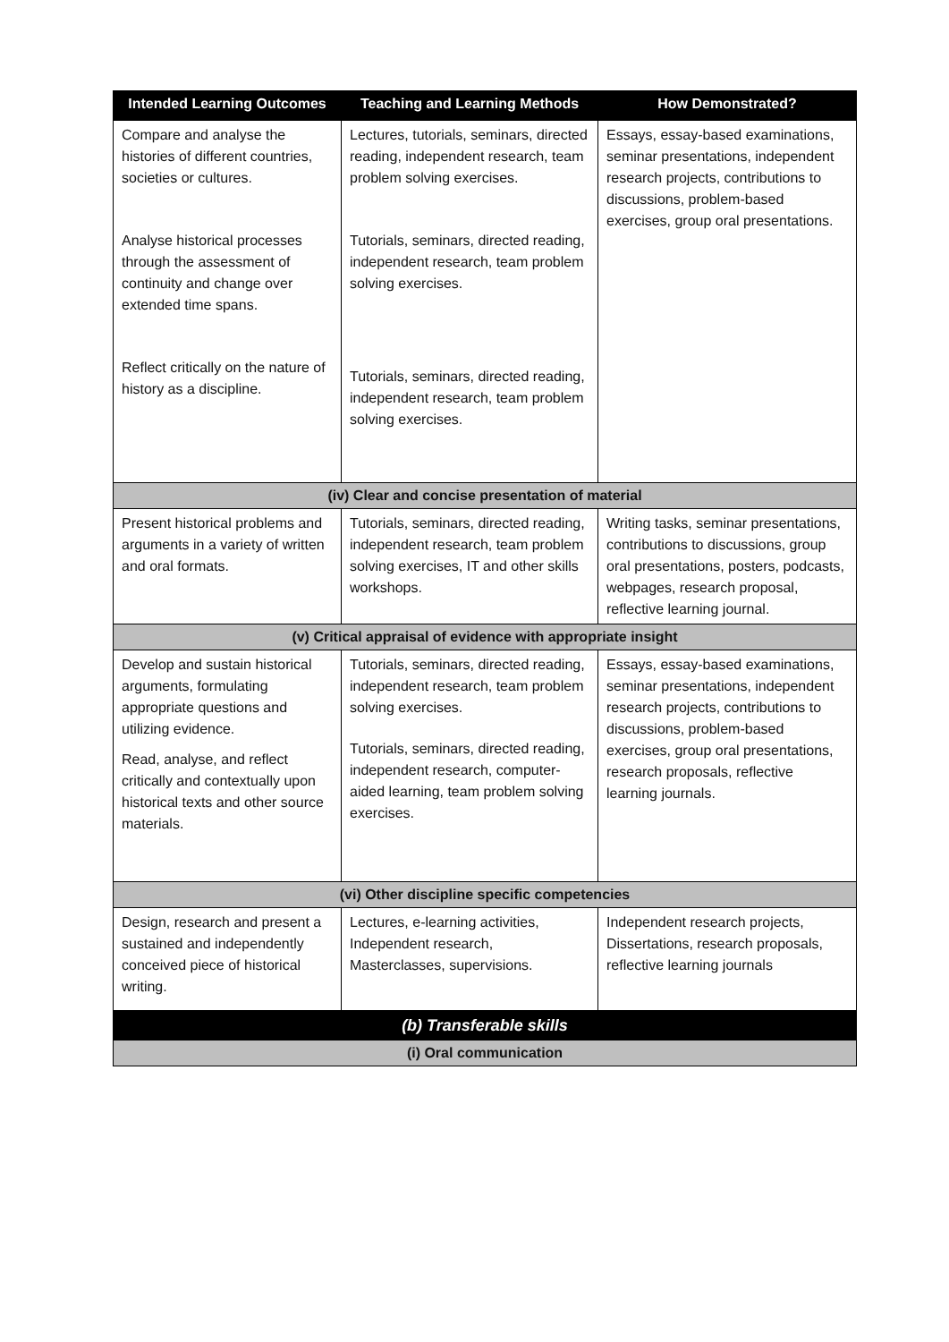| Intended Learning Outcomes | Teaching and Learning Methods | How Demonstrated? |
| --- | --- | --- |
| Compare and analyse the histories of different countries, societies or cultures. Analyse historical processes through the assessment of continuity and change over extended time spans. Reflect critically on the nature of history as a discipline. | Lectures, tutorials, seminars, directed reading, independent research, team problem solving exercises. Tutorials, seminars, directed reading, independent research, team problem solving exercises. Tutorials, seminars, directed reading, independent research, team problem solving exercises. | Essays, essay-based examinations, seminar presentations, independent research projects, contributions to discussions, problem-based exercises, group oral presentations. |
| (iv) Clear and concise presentation of material | | |
| Present historical problems and arguments in a variety of written and oral formats. | Tutorials, seminars, directed reading, independent research, team problem solving exercises, IT and other skills workshops. | Writing tasks, seminar presentations, contributions to discussions, group oral presentations, posters, podcasts, webpages, research proposal, reflective learning journal. |
| (v) Critical appraisal of evidence with appropriate insight | | |
| Develop and sustain historical arguments, formulating appropriate questions and utilizing evidence. Read, analyse, and reflect critically and contextually upon historical texts and other source materials. | Tutorials, seminars, directed reading, independent research, team problem solving exercises. Tutorials, seminars, directed reading, independent research, computer-aided learning, team problem solving exercises. | Essays, essay-based examinations, seminar presentations, independent research projects, contributions to discussions, problem-based exercises, group oral presentations, research proposals, reflective learning journals. |
| (vi) Other discipline specific competencies | | |
| Design, research and present a sustained and independently conceived piece of historical writing. | Lectures, e-learning activities, Independent research, Masterclasses, supervisions. | Independent research projects, Dissertations, research proposals, reflective learning journals |
| (b) Transferable skills | | |
| (i) Oral communication | | |